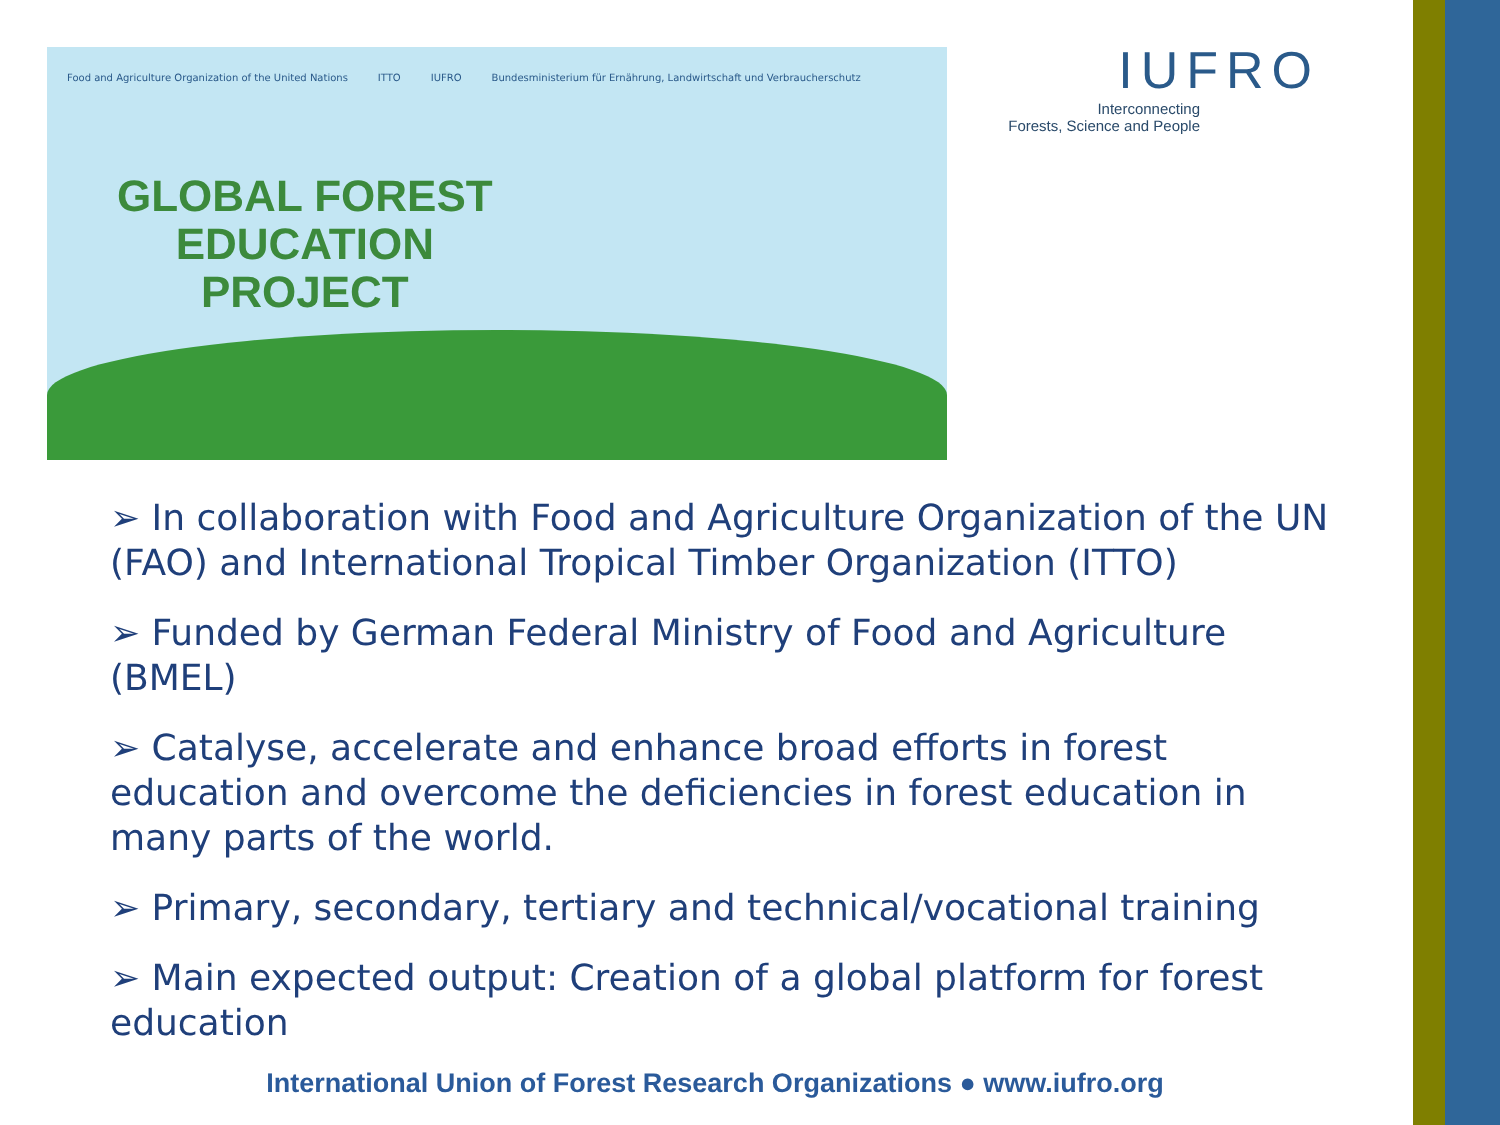Food and Agriculture Organization of the United Nations ITTO IUFRO Bundesministerium für Ernährung, Landwirtschaft und Verbraucherschutz
GLOBAL FOREST
EDUCATION
PROJECT
IUFRO
Interconnecting
Forests, Science and People
➢ In collaboration with Food and Agriculture Organization of the UN (FAO) and International Tropical Timber Organization (ITTO)
➢ Funded by German Federal Ministry of Food and Agriculture (BMEL)
➢ Catalyse, accelerate and enhance broad efforts in forest education and overcome the deficiencies in forest education in many parts of the world.
➢ Primary, secondary, tertiary and technical/vocational training
➢ Main expected output: Creation of a global platform for forest education
International Union of Forest Research Organizations ● www.iufro.org